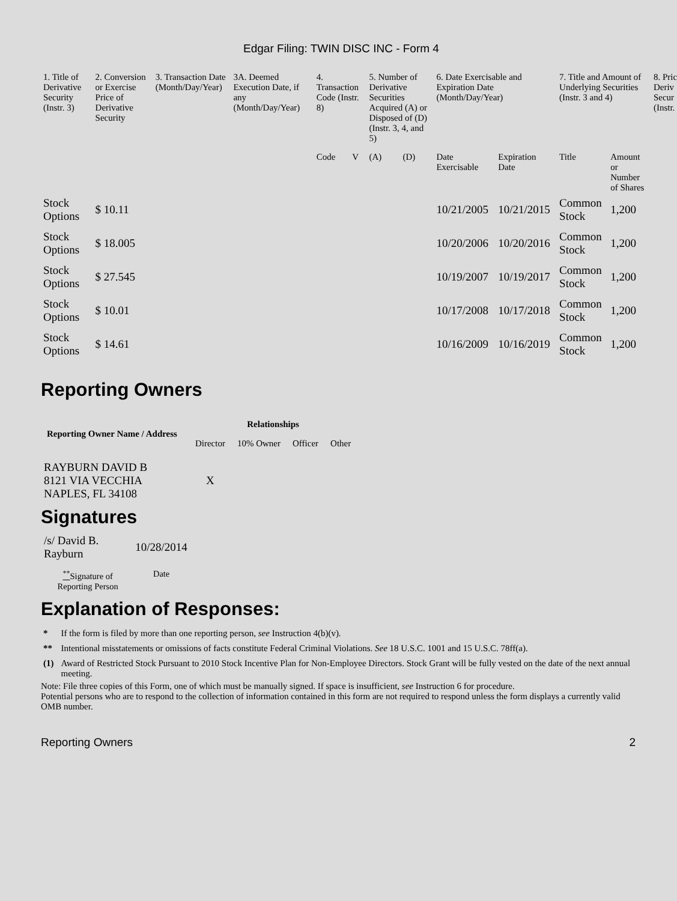Edgar Filing: TWIN DISC INC - Form 4
| 1. Title of Derivative Security (Instr. 3) | 2. Conversion or Exercise Price of Derivative Security | 3. Transaction Date (Month/Day/Year) | 3A. Deemed Execution Date, if any (Month/Day/Year) | 4. Transaction Code (Instr. 8) | | 5. Number of Derivative Securities Acquired (A) or Disposed of (D) (Instr. 3, 4, and 5) | | 6. Date Exercisable and Expiration Date (Month/Day/Year) | | 7. Title and Amount of Underlying Securities (Instr. 3 and 4) | | 8. Pric Deriv Secur (Instr. |
| --- | --- | --- | --- | --- | --- | --- | --- | --- | --- | --- | --- | --- |
| | | | | Code | V | (A) | (D) | Date Exercisable | Expiration Date | Title | Amount or Number of Shares | |
| Stock Options | $ 10.11 | | | | | | | 10/21/2005 | 10/21/2015 | Common Stock | 1,200 | |
| Stock Options | $ 18.005 | | | | | | | 10/20/2006 | 10/20/2016 | Common Stock | 1,200 | |
| Stock Options | $ 27.545 | | | | | | | 10/19/2007 | 10/19/2017 | Common Stock | 1,200 | |
| Stock Options | $ 10.01 | | | | | | | 10/17/2008 | 10/17/2018 | Common Stock | 1,200 | |
| Stock Options | $ 14.61 | | | | | | | 10/16/2009 | 10/16/2019 | Common Stock | 1,200 | |
Reporting Owners
| Reporting Owner Name / Address | Relationships | | | |
| --- | --- | --- | --- | --- |
| | Director | 10% Owner | Officer | Other |
| RAYBURN DAVID B 8121 VIA VECCHIA NAPLES, FL 34108 | X | | | |
Signatures
| /s/ David B. Rayburn | 10/28/2014 |
| <sup>**</sup> Signature of Reporting Person | Date |
Explanation of Responses:
| * | If the form is filed by more than one reporting person, see Instruction 4(b)(v). |
| ** | Intentional misstatements or omissions of facts constitute Federal Criminal Violations. See 18 U.S.C. 1001 and 15 U.S.C. 78ff(a). |
| (1) | Award of Restricted Stock Pursuant to 2010 Stock Incentive Plan for Non-Employee Directors. Stock Grant will be fully vested on the date of the next annual meeting. |
Note: File three copies of this Form, one of which must be manually signed. If space is insufficient, see Instruction 6 for procedure.
Potential persons who are to respond to the collection of information contained in this form are not required to respond unless the form displays a currently valid OMB number.
Reporting Owners 2